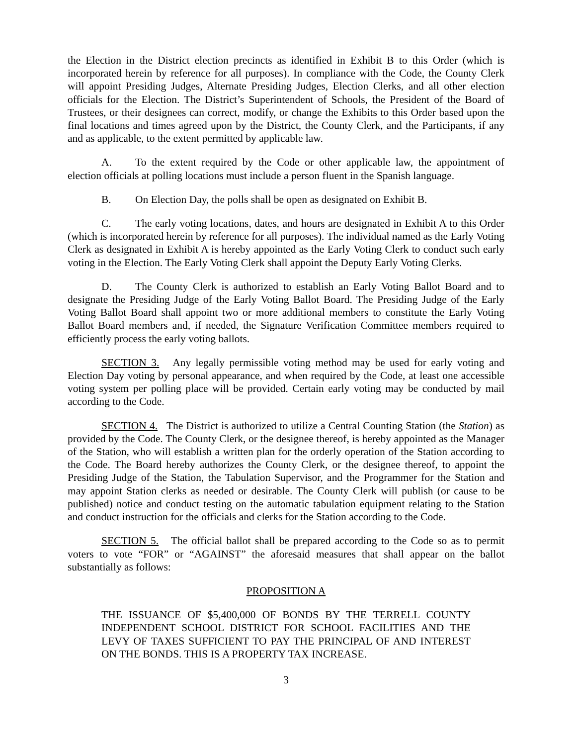the Election in the District election precincts as identified in Exhibit B to this Order (which is incorporated herein by reference for all purposes). In compliance with the Code, the County Clerk will appoint Presiding Judges, Alternate Presiding Judges, Election Clerks, and all other election officials for the Election. The District’s Superintendent of Schools, the President of the Board of Trustees, or their designees can correct, modify, or change the Exhibits to this Order based upon the final locations and times agreed upon by the District, the County Clerk, and the Participants, if any and as applicable, to the extent permitted by applicable law.
A. To the extent required by the Code or other applicable law, the appointment of election officials at polling locations must include a person fluent in the Spanish language.
B. On Election Day, the polls shall be open as designated on Exhibit B.
C. The early voting locations, dates, and hours are designated in Exhibit A to this Order (which is incorporated herein by reference for all purposes). The individual named as the Early Voting Clerk as designated in Exhibit A is hereby appointed as the Early Voting Clerk to conduct such early voting in the Election. The Early Voting Clerk shall appoint the Deputy Early Voting Clerks.
D. The County Clerk is authorized to establish an Early Voting Ballot Board and to designate the Presiding Judge of the Early Voting Ballot Board. The Presiding Judge of the Early Voting Ballot Board shall appoint two or more additional members to constitute the Early Voting Ballot Board members and, if needed, the Signature Verification Committee members required to efficiently process the early voting ballots.
SECTION 3. Any legally permissible voting method may be used for early voting and Election Day voting by personal appearance, and when required by the Code, at least one accessible voting system per polling place will be provided. Certain early voting may be conducted by mail according to the Code.
SECTION 4. The District is authorized to utilize a Central Counting Station (the Station) as provided by the Code. The County Clerk, or the designee thereof, is hereby appointed as the Manager of the Station, who will establish a written plan for the orderly operation of the Station according to the Code. The Board hereby authorizes the County Clerk, or the designee thereof, to appoint the Presiding Judge of the Station, the Tabulation Supervisor, and the Programmer for the Station and may appoint Station clerks as needed or desirable. The County Clerk will publish (or cause to be published) notice and conduct testing on the automatic tabulation equipment relating to the Station and conduct instruction for the officials and clerks for the Station according to the Code.
SECTION 5. The official ballot shall be prepared according to the Code so as to permit voters to vote “FOR” or “AGAINST” the aforesaid measures that shall appear on the ballot substantially as follows:
PROPOSITION A
THE ISSUANCE OF $5,400,000 OF BONDS BY THE TERRELL COUNTY INDEPENDENT SCHOOL DISTRICT FOR SCHOOL FACILITIES AND THE LEVY OF TAXES SUFFICIENT TO PAY THE PRINCIPAL OF AND INTEREST ON THE BONDS. THIS IS A PROPERTY TAX INCREASE.
3